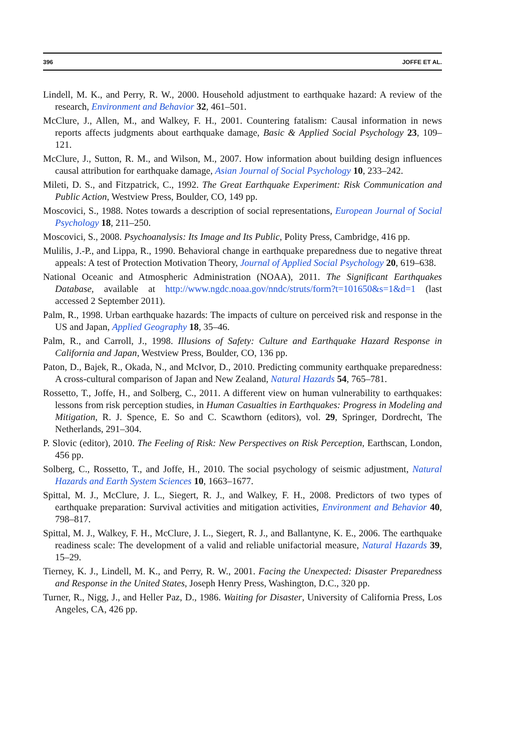396 JOFFE ET AL.
Lindell, M. K., and Perry, R. W., 2000. Household adjustment to earthquake hazard: A review of the research, Environment and Behavior 32, 461–501.
McClure, J., Allen, M., and Walkey, F. H., 2001. Countering fatalism: Causal information in news reports affects judgments about earthquake damage, Basic & Applied Social Psychology 23, 109–121.
McClure, J., Sutton, R. M., and Wilson, M., 2007. How information about building design influences causal attribution for earthquake damage, Asian Journal of Social Psychology 10, 233–242.
Mileti, D. S., and Fitzpatrick, C., 1992. The Great Earthquake Experiment: Risk Communication and Public Action, Westview Press, Boulder, CO, 149 pp.
Moscovici, S., 1988. Notes towards a description of social representations, European Journal of Social Psychology 18, 211–250.
Moscovici, S., 2008. Psychoanalysis: Its Image and Its Public, Polity Press, Cambridge, 416 pp.
Mulilis, J.-P., and Lippa, R., 1990. Behavioral change in earthquake preparedness due to negative threat appeals: A test of Protection Motivation Theory, Journal of Applied Social Psychology 20, 619–638.
National Oceanic and Atmospheric Administration (NOAA), 2011. The Significant Earthquakes Database, available at http://www.ngdc.noaa.gov/nndc/struts/form?t=101650&s=1&d=1 (last accessed 2 September 2011).
Palm, R., 1998. Urban earthquake hazards: The impacts of culture on perceived risk and response in the US and Japan, Applied Geography 18, 35–46.
Palm, R., and Carroll, J., 1998. Illusions of Safety: Culture and Earthquake Hazard Response in California and Japan, Westview Press, Boulder, CO, 136 pp.
Paton, D., Bajek, R., Okada, N., and McIvor, D., 2010. Predicting community earthquake preparedness: A cross-cultural comparison of Japan and New Zealand, Natural Hazards 54, 765–781.
Rossetto, T., Joffe, H., and Solberg, C., 2011. A different view on human vulnerability to earthquakes: lessons from risk perception studies, in Human Casualties in Earthquakes: Progress in Modeling and Mitigation, R. J. Spence, E. So and C. Scawthorn (editors), vol. 29, Springer, Dordrecht, The Netherlands, 291–304.
P. Slovic (editor), 2010. The Feeling of Risk: New Perspectives on Risk Perception, Earthscan, London, 456 pp.
Solberg, C., Rossetto, T., and Joffe, H., 2010. The social psychology of seismic adjustment, Natural Hazards and Earth System Sciences 10, 1663–1677.
Spittal, M. J., McClure, J. L., Siegert, R. J., and Walkey, F. H., 2008. Predictors of two types of earthquake preparation: Survival activities and mitigation activities, Environment and Behavior 40, 798–817.
Spittal, M. J., Walkey, F. H., McClure, J. L., Siegert, R. J., and Ballantyne, K. E., 2006. The earthquake readiness scale: The development of a valid and reliable unifactorial measure, Natural Hazards 39, 15–29.
Tierney, K. J., Lindell, M. K., and Perry, R. W., 2001. Facing the Unexpected: Disaster Preparedness and Response in the United States, Joseph Henry Press, Washington, D.C., 320 pp.
Turner, R., Nigg, J., and Heller Paz, D., 1986. Waiting for Disaster, University of California Press, Los Angeles, CA, 426 pp.